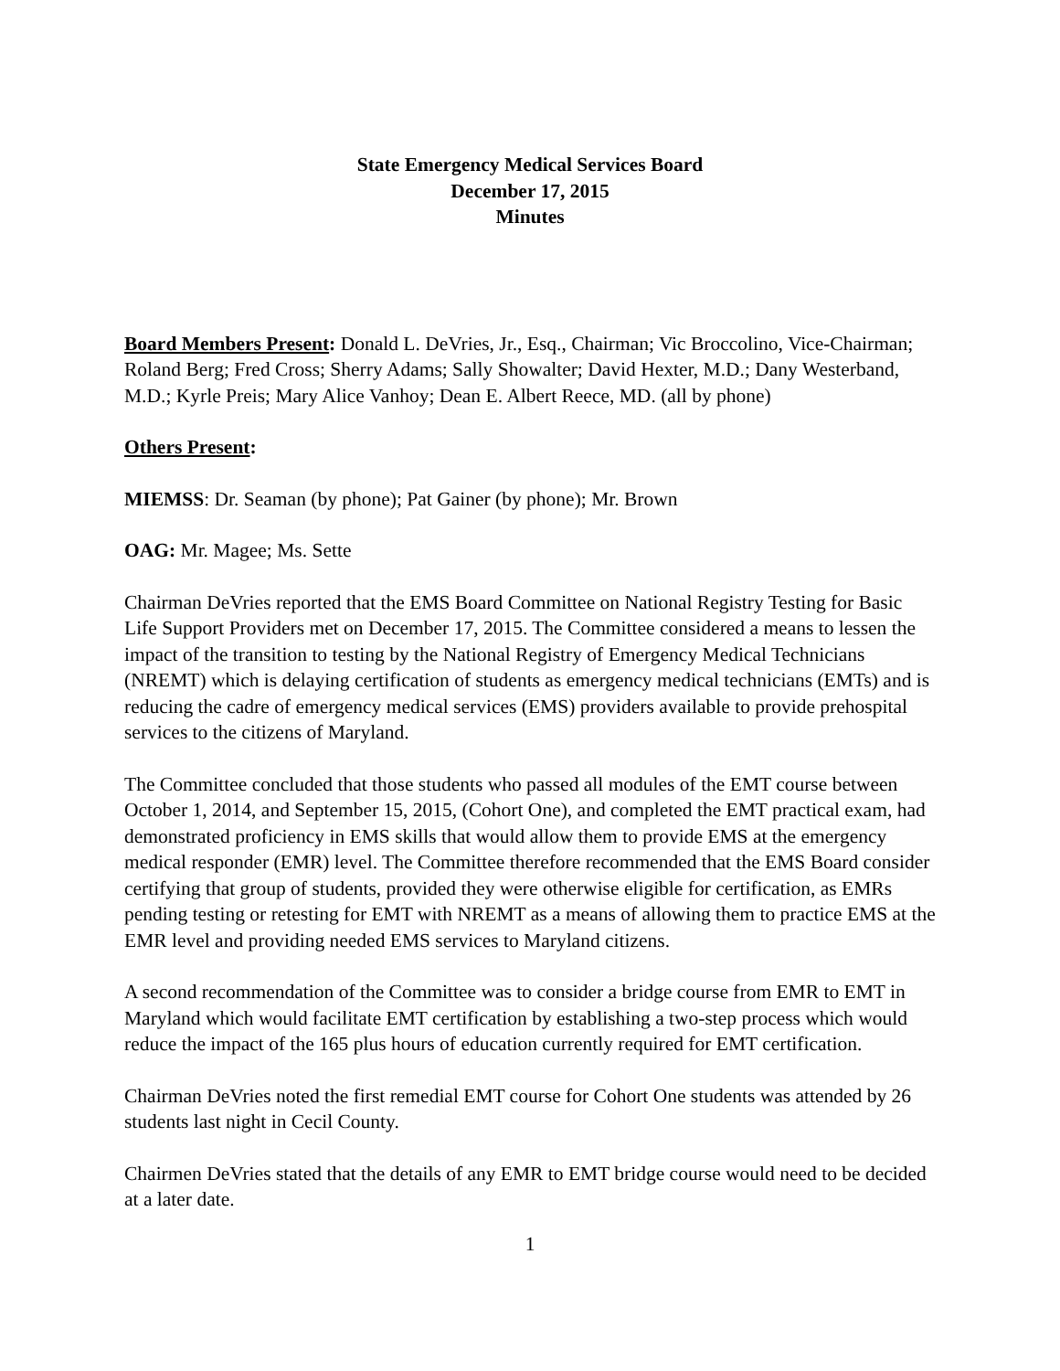State Emergency Medical Services Board
December 17, 2015
Minutes
Board Members Present: Donald L. DeVries, Jr., Esq., Chairman; Vic Broccolino, Vice-Chairman; Roland Berg; Fred Cross; Sherry Adams; Sally Showalter; David Hexter, M.D.; Dany Westerband, M.D.; Kyrle Preis; Mary Alice Vanhoy; Dean E. Albert Reece, MD. (all by phone)
Others Present:
MIEMSS: Dr. Seaman (by phone); Pat Gainer (by phone); Mr. Brown
OAG: Mr. Magee; Ms. Sette
Chairman DeVries reported that the EMS Board Committee on National Registry Testing for Basic Life Support Providers met on December 17, 2015. The Committee considered a means to lessen the impact of the transition to testing by the National Registry of Emergency Medical Technicians (NREMT) which is delaying certification of students as emergency medical technicians (EMTs) and is reducing the cadre of emergency medical services (EMS) providers available to provide prehospital services to the citizens of Maryland.
The Committee concluded that those students who passed all modules of the EMT course between October 1, 2014, and September 15, 2015, (Cohort One), and completed the EMT practical exam, had demonstrated proficiency in EMS skills that would allow them to provide EMS at the emergency medical responder (EMR) level. The Committee therefore recommended that the EMS Board consider certifying that group of students, provided they were otherwise eligible for certification, as EMRs pending testing or retesting for EMT with NREMT as a means of allowing them to practice EMS at the EMR level and providing needed EMS services to Maryland citizens.
A second recommendation of the Committee was to consider a bridge course from EMR to EMT in Maryland which would facilitate EMT certification by establishing a two-step process which would reduce the impact of the 165 plus hours of education currently required for EMT certification.
Chairman DeVries noted the first remedial EMT course for Cohort One students was attended by 26 students last night in Cecil County.
Chairmen DeVries stated that the details of any EMR to EMT bridge course would need to be decided at a later date.
1